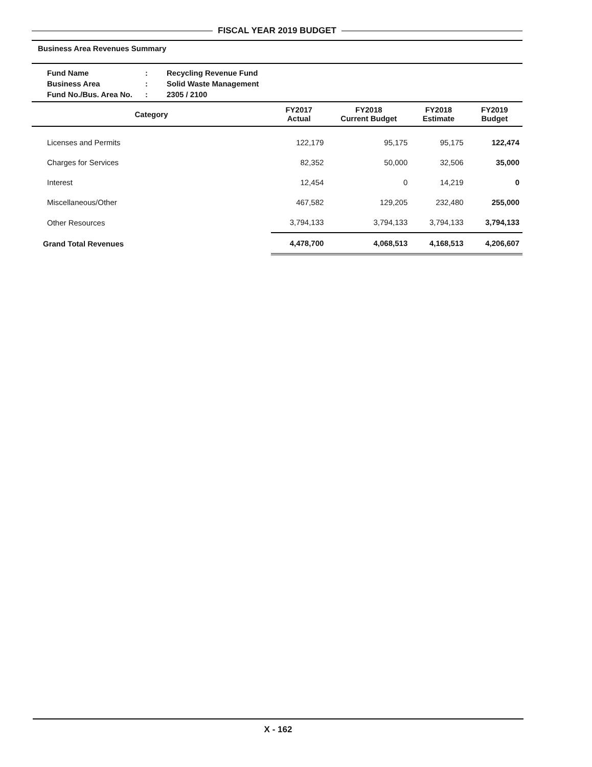FISCAL YEAR 2019 BUDGET
Business Area Revenues Summary
| Fund Name | : | Recycling Revenue Fund |
| Business Area | : | Solid Waste Management |
| Fund No./Bus. Area No. | : | 2305 / 2100 |
| Category | FY2017 Actual | FY2018 Current Budget | FY2018 Estimate | FY2019 Budget |
| --- | --- | --- | --- | --- |
| Licenses and Permits | 122,179 | 95,175 | 95,175 | 122,474 |
| Charges for Services | 82,352 | 50,000 | 32,506 | 35,000 |
| Interest | 12,454 | 0 | 14,219 | 0 |
| Miscellaneous/Other | 467,582 | 129,205 | 232,480 | 255,000 |
| Other Resources | 3,794,133 | 3,794,133 | 3,794,133 | 3,794,133 |
| Grand Total Revenues | 4,478,700 | 4,068,513 | 4,168,513 | 4,206,607 |
X - 162